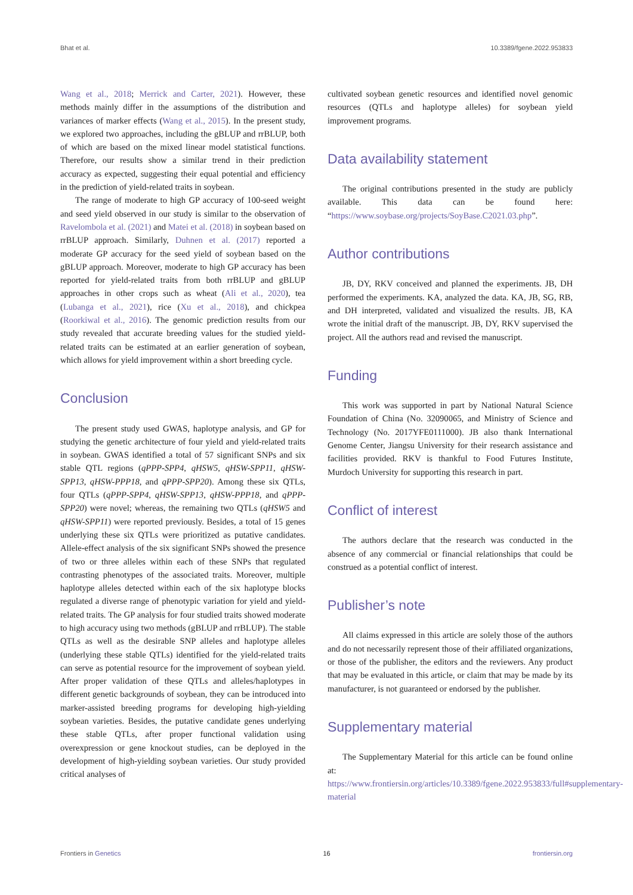Bhat et al. 10.3389/fgene.2022.953833
Wang et al., 2018; Merrick and Carter, 2021). However, these methods mainly differ in the assumptions of the distribution and variances of marker effects (Wang et al., 2015). In the present study, we explored two approaches, including the gBLUP and rrBLUP, both of which are based on the mixed linear model statistical functions. Therefore, our results show a similar trend in their prediction accuracy as expected, suggesting their equal potential and efficiency in the prediction of yield-related traits in soybean.
The range of moderate to high GP accuracy of 100-seed weight and seed yield observed in our study is similar to the observation of Ravelombola et al. (2021) and Matei et al. (2018) in soybean based on rrBLUP approach. Similarly, Duhnen et al. (2017) reported a moderate GP accuracy for the seed yield of soybean based on the gBLUP approach. Moreover, moderate to high GP accuracy has been reported for yield-related traits from both rrBLUP and gBLUP approaches in other crops such as wheat (Ali et al., 2020), tea (Lubanga et al., 2021), rice (Xu et al., 2018), and chickpea (Roorkiwal et al., 2016). The genomic prediction results from our study revealed that accurate breeding values for the studied yield-related traits can be estimated at an earlier generation of soybean, which allows for yield improvement within a short breeding cycle.
Conclusion
The present study used GWAS, haplotype analysis, and GP for studying the genetic architecture of four yield and yield-related traits in soybean. GWAS identified a total of 57 significant SNPs and six stable QTL regions (qPPP-SPP4, qHSW5, qHSW-SPP11, qHSW-SPP13, qHSW-PPP18, and qPPP-SPP20). Among these six QTLs, four QTLs (qPPP-SPP4, qHSW-SPP13, qHSW-PPP18, and qPPP-SPP20) were novel; whereas, the remaining two QTLs (qHSW5 and qHSW-SPP11) were reported previously. Besides, a total of 15 genes underlying these six QTLs were prioritized as putative candidates. Allele-effect analysis of the six significant SNPs showed the presence of two or three alleles within each of these SNPs that regulated contrasting phenotypes of the associated traits. Moreover, multiple haplotype alleles detected within each of the six haplotype blocks regulated a diverse range of phenotypic variation for yield and yield-related traits. The GP analysis for four studied traits showed moderate to high accuracy using two methods (gBLUP and rrBLUP). The stable QTLs as well as the desirable SNP alleles and haplotype alleles (underlying these stable QTLs) identified for the yield-related traits can serve as potential resource for the improvement of soybean yield. After proper validation of these QTLs and alleles/haplotypes in different genetic backgrounds of soybean, they can be introduced into marker-assisted breeding programs for developing high-yielding soybean varieties. Besides, the putative candidate genes underlying these stable QTLs, after proper functional validation using overexpression or gene knockout studies, can be deployed in the development of high-yielding soybean varieties. Our study provided critical analyses of
cultivated soybean genetic resources and identified novel genomic resources (QTLs and haplotype alleles) for soybean yield improvement programs.
Data availability statement
The original contributions presented in the study are publicly available. This data can be found here: “https://www.soybase.org/projects/SoyBase.C2021.03.php”.
Author contributions
JB, DY, RKV conceived and planned the experiments. JB, DH performed the experiments. KA, analyzed the data. KA, JB, SG, RB, and DH interpreted, validated and visualized the results. JB, KA wrote the initial draft of the manuscript. JB, DY, RKV supervised the project. All the authors read and revised the manuscript.
Funding
This work was supported in part by National Natural Science Foundation of China (No. 32090065, and Ministry of Science and Technology (No. 2017YFE0111000). JB also thank International Genome Center, Jiangsu University for their research assistance and facilities provided. RKV is thankful to Food Futures Institute, Murdoch University for supporting this research in part.
Conflict of interest
The authors declare that the research was conducted in the absence of any commercial or financial relationships that could be construed as a potential conflict of interest.
Publisher’s note
All claims expressed in this article are solely those of the authors and do not necessarily represent those of their affiliated organizations, or those of the publisher, the editors and the reviewers. Any product that may be evaluated in this article, or claim that may be made by its manufacturer, is not guaranteed or endorsed by the publisher.
Supplementary material
The Supplementary Material for this article can be found online at: https://www.frontiersin.org/articles/10.3389/fgene.2022.953833/full#supplementary-material
Frontiers in Genetics 16 frontiersin.org